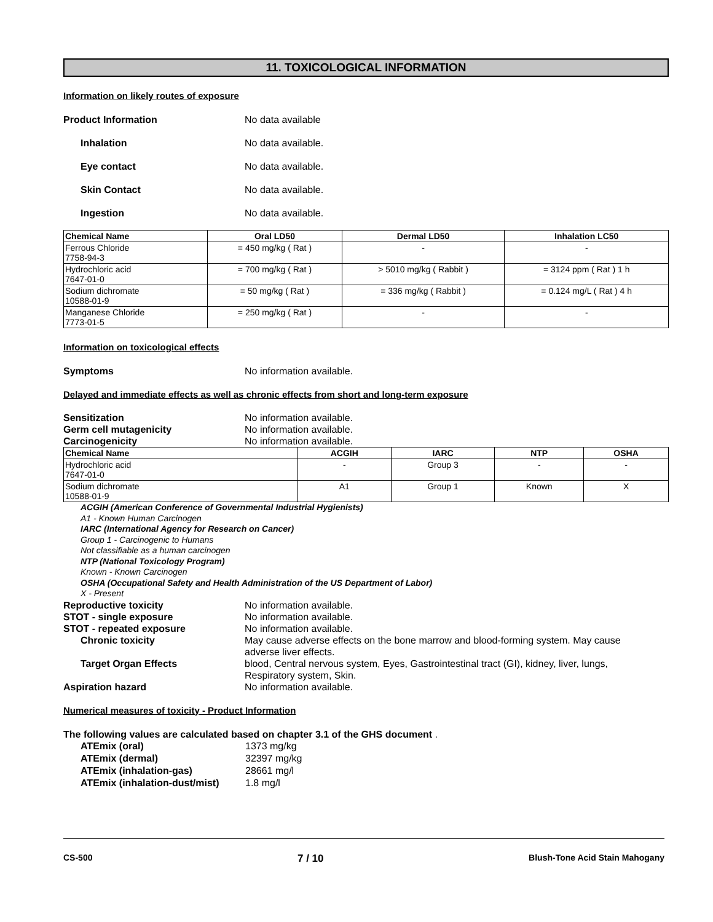11. TOXICOLOGICAL INFORMATION
Information on likely routes of exposure
Product Information No data available
Inhalation No data available.
Eye contact No data available.
Skin Contact No data available.
Ingestion No data available.
| Chemical Name | Oral LD50 | Dermal LD50 | Inhalation LC50 |
| --- | --- | --- | --- |
| Ferrous Chloride 7758-94-3 | = 450 mg/kg ( Rat ) | - | - |
| Hydrochloric acid 7647-01-0 | = 700 mg/kg ( Rat ) | > 5010 mg/kg ( Rabbit ) | = 3124 ppm ( Rat ) 1 h |
| Sodium dichromate 10588-01-9 | = 50 mg/kg ( Rat ) | = 336 mg/kg ( Rabbit ) | = 0.124 mg/L ( Rat ) 4 h |
| Manganese Chloride 7773-01-5 | = 250 mg/kg ( Rat ) | - | - |
Information on toxicological effects
Symptoms No information available.
Delayed and immediate effects as well as chronic effects from short and long-term exposure
Sensitization No information available.
Germ cell mutagenicity No information available.
Carcinogenicity No information available.
| Chemical Name | ACGIH | IARC | NTP | OSHA |
| --- | --- | --- | --- | --- |
| Hydrochloric acid 7647-01-0 | - | Group 3 | - | - |
| Sodium dichromate 10588-01-9 | A1 | Group 1 | Known | X |
ACGIH (American Conference of Governmental Industrial Hygienists)
A1 - Known Human Carcinogen
IARC (International Agency for Research on Cancer)
Group 1 - Carcinogenic to Humans
Not classifiable as a human carcinogen
NTP (National Toxicology Program)
Known - Known Carcinogen
OSHA (Occupational Safety and Health Administration of the US Department of Labor)
X - Present
Reproductive toxicity No information available.
STOT - single exposure No information available.
STOT - repeated exposure No information available.
Chronic toxicity May cause adverse effects on the bone marrow and blood-forming system. May cause adverse liver effects.
Target Organ Effects blood, Central nervous system, Eyes, Gastrointestinal tract (GI), kidney, liver, lungs, Respiratory system, Skin.
Aspiration hazard No information available.
Numerical measures of toxicity - Product Information
The following values are calculated based on chapter 3.1 of the GHS document .
ATEmix (oral) 1373 mg/kg
ATEmix (dermal) 32397 mg/kg
ATEmix (inhalation-gas) 28661 mg/l
ATEmix (inhalation-dust/mist)
1.8 mg/l
CS-500 7 / 10 Blush-Tone Acid Stain Mahogany